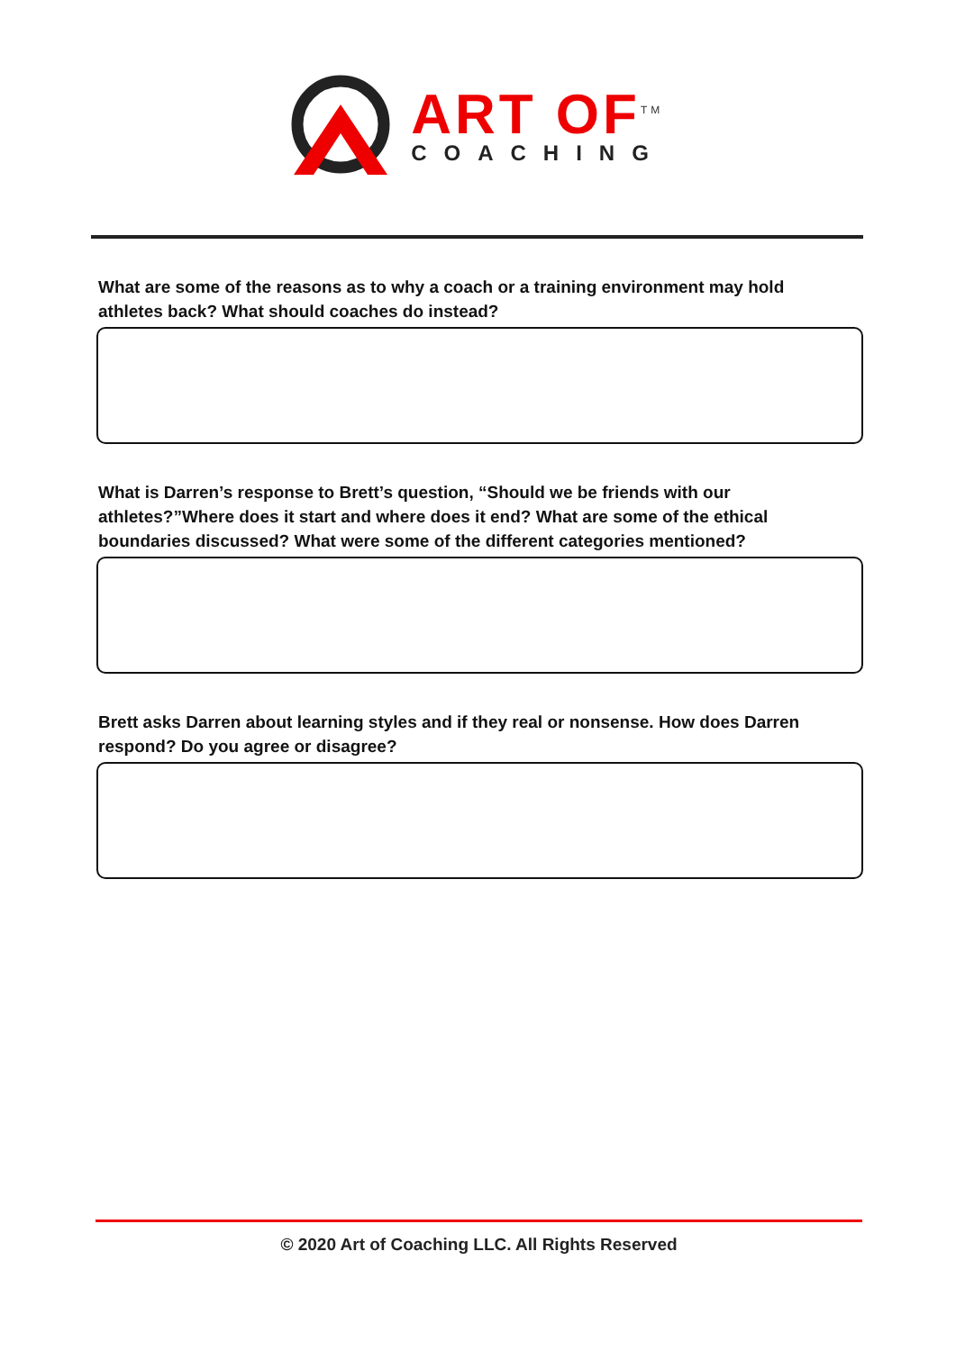ART OF<sup>TM</sup>
COACHING
What are some of the reasons as to why a coach or a training environment may hold athletes back? What should coaches do instead?
What is Darren’s response to Brett’s question, “Should we be friends with our athletes?”Where does it start and where does it end? What are some of the ethical boundaries discussed? What were some of the different categories mentioned?
Brett asks Darren about learning styles and if they real or nonsense. How does Darren respond? Do you agree or disagree?
© 2020 Art of Coaching LLC. All Rights Reserved